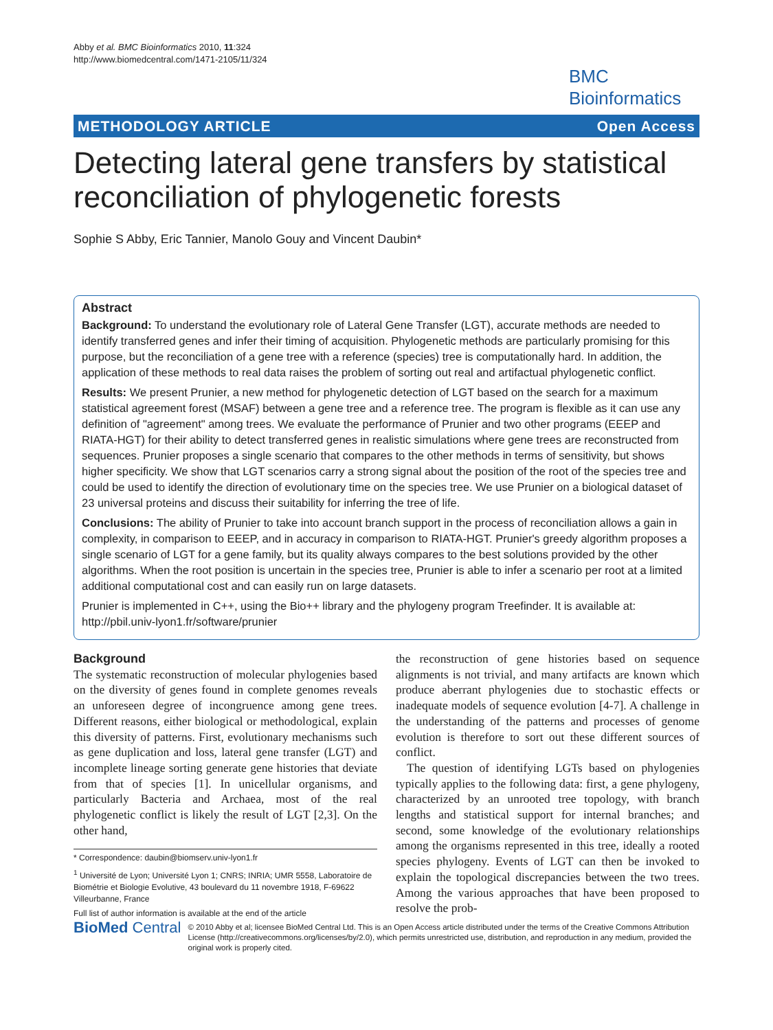Abby et al. BMC Bioinformatics 2010, 11:324
http://www.biomedcentral.com/1471-2105/11/324
BMC
Bioinformatics
METHODOLOGY ARTICLE Open Access
Detecting lateral gene transfers by statistical reconciliation of phylogenetic forests
Sophie S Abby, Eric Tannier, Manolo Gouy and Vincent Daubin*
Abstract
Background: To understand the evolutionary role of Lateral Gene Transfer (LGT), accurate methods are needed to identify transferred genes and infer their timing of acquisition. Phylogenetic methods are particularly promising for this purpose, but the reconciliation of a gene tree with a reference (species) tree is computationally hard. In addition, the application of these methods to real data raises the problem of sorting out real and artifactual phylogenetic conflict.
Results: We present Prunier, a new method for phylogenetic detection of LGT based on the search for a maximum statistical agreement forest (MSAF) between a gene tree and a reference tree. The program is flexible as it can use any definition of "agreement" among trees. We evaluate the performance of Prunier and two other programs (EEEP and RIATA-HGT) for their ability to detect transferred genes in realistic simulations where gene trees are reconstructed from sequences. Prunier proposes a single scenario that compares to the other methods in terms of sensitivity, but shows higher specificity. We show that LGT scenarios carry a strong signal about the position of the root of the species tree and could be used to identify the direction of evolutionary time on the species tree. We use Prunier on a biological dataset of 23 universal proteins and discuss their suitability for inferring the tree of life.
Conclusions: The ability of Prunier to take into account branch support in the process of reconciliation allows a gain in complexity, in comparison to EEEP, and in accuracy in comparison to RIATA-HGT. Prunier's greedy algorithm proposes a single scenario of LGT for a gene family, but its quality always compares to the best solutions provided by the other algorithms. When the root position is uncertain in the species tree, Prunier is able to infer a scenario per root at a limited additional computational cost and can easily run on large datasets.
Prunier is implemented in C++, using the Bio++ library and the phylogeny program Treefinder. It is available at: http://pbil.univ-lyon1.fr/software/prunier
Background
The systematic reconstruction of molecular phylogenies based on the diversity of genes found in complete genomes reveals an unforeseen degree of incongruence among gene trees. Different reasons, either biological or methodological, explain this diversity of patterns. First, evolutionary mechanisms such as gene duplication and loss, lateral gene transfer (LGT) and incomplete lineage sorting generate gene histories that deviate from that of species [1]. In unicellular organisms, and particularly Bacteria and Archaea, most of the real phylogenetic conflict is likely the result of LGT [2,3]. On the other hand,
* Correspondence: daubin@biomserv.univ-lyon1.fr
<sup>1</sup> Université de Lyon; Université Lyon 1; CNRS; INRIA; UMR 5558, Laboratoire de Biométrie et Biologie Evolutive, 43 boulevard du 11 novembre 1918, F-69622 Villeurbanne, France
Full list of author information is available at the end of the article
the reconstruction of gene histories based on sequence alignments is not trivial, and many artifacts are known which produce aberrant phylogenies due to stochastic effects or inadequate models of sequence evolution [4-7]. A challenge in the understanding of the patterns and processes of genome evolution is therefore to sort out these different sources of conflict.
The question of identifying LGTs based on phylogenies typically applies to the following data: first, a gene phylogeny, characterized by an unrooted tree topology, with branch lengths and statistical support for internal branches; and second, some knowledge of the evolutionary relationships among the organisms represented in this tree, ideally a rooted species phylogeny. Events of LGT can then be invoked to explain the topological discrepancies between the two trees. Among the various approaches that have been proposed to resolve the prob-
BioMed Central
© 2010 Abby et al; licensee BioMed Central Ltd. This is an Open Access article distributed under the terms of the Creative Commons Attribution License (http://creativecommons.org/licenses/by/2.0), which permits unrestricted use, distribution, and reproduction in any medium, provided the original work is properly cited.